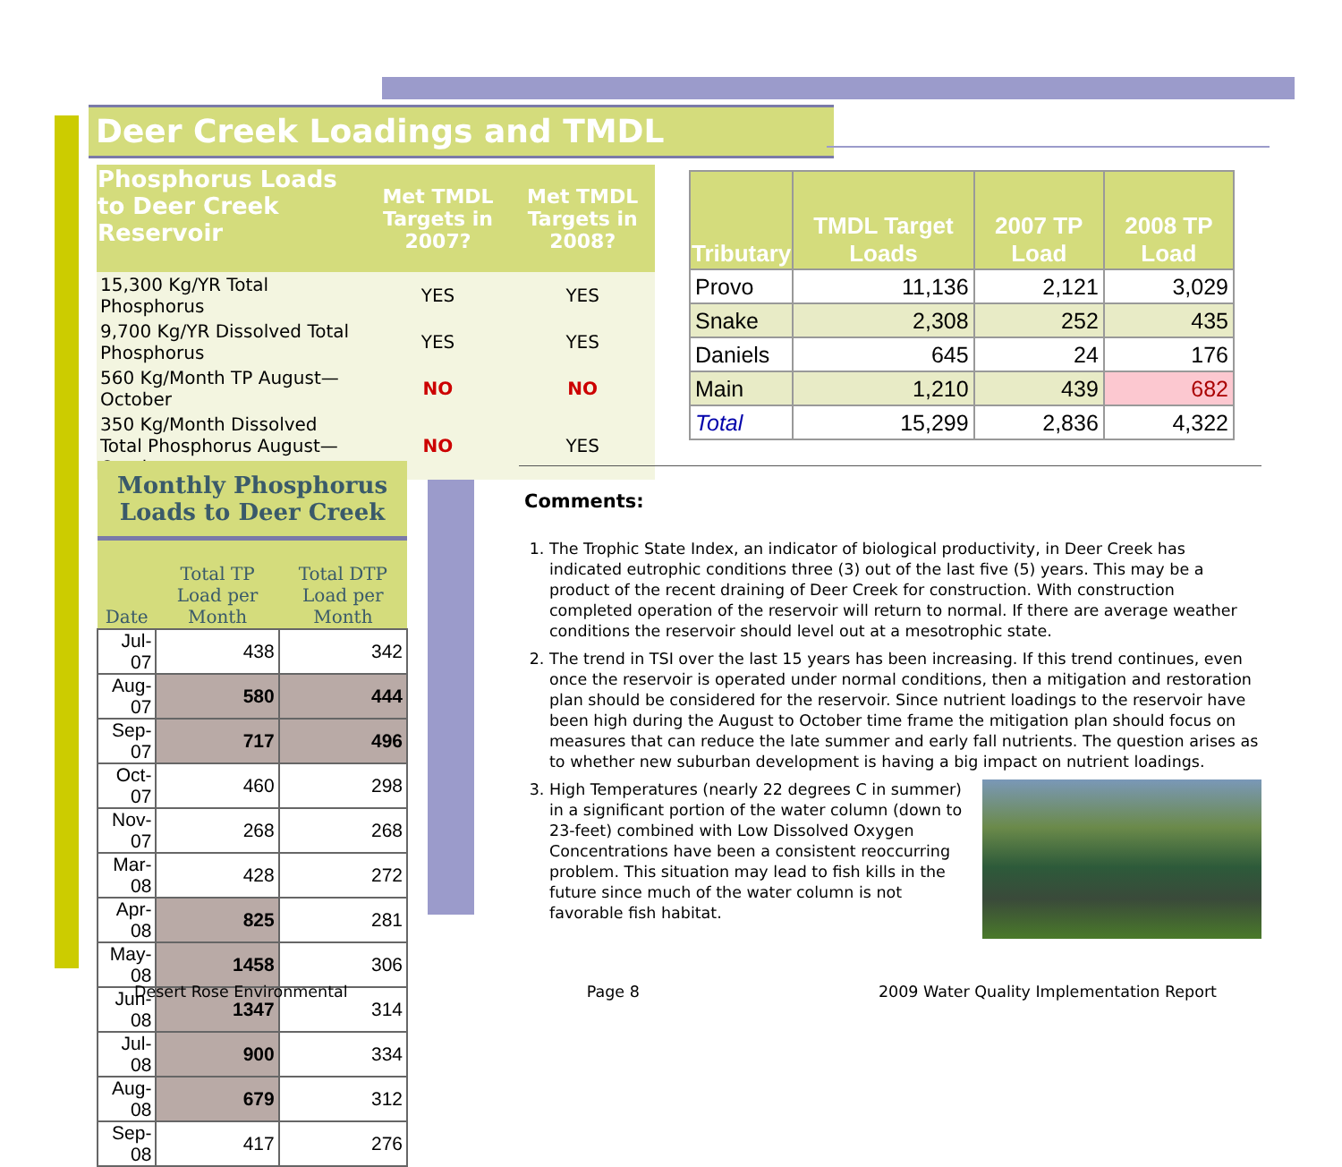Deer Creek Loadings and TMDL
| Phosphorus Loads to Deer Creek Reservoir | Met TMDL Targets in 2007? | Met TMDL Targets in 2008? |
| --- | --- | --- |
| 15,300 Kg/YR Total Phosphorus | YES | YES |
| 9,700 Kg/YR Dissolved Total Phosphorus | YES | YES |
| 560 Kg/Month TP August—October | NO | NO |
| 350 Kg/Month Dissolved Total Phosphorus August—October | NO | YES |
| Tributary | TMDL Target Loads | 2007 TP Load | 2008 TP Load |
| --- | --- | --- | --- |
| Provo | 11,136 | 2,121 | 3,029 |
| Snake | 2,308 | 252 | 435 |
| Daniels | 645 | 24 | 176 |
| Main | 1,210 | 439 | 682 |
| Total | 15,299 | 2,836 | 4,322 |
| Monthly Phosphorus Loads to Deer Creek | | |
| --- | --- | --- |
| Date | Total TP Load per Month | Total DTP Load per Month |
| Jul-07 | 438 | 342 |
| Aug-07 | 580 | 444 |
| Sep-07 | 717 | 496 |
| Oct-07 | 460 | 298 |
| Nov-07 | 268 | 268 |
| Mar-08 | 428 | 272 |
| Apr-08 | 825 | 281 |
| May-08 | 1458 | 306 |
| Jun-08 | 1347 | 314 |
| Jul-08 | 900 | 334 |
| Aug-08 | 679 | 312 |
| Sep-08 | 417 | 276 |
Comments:
1. The Trophic State Index, an indicator of biological productivity, in Deer Creek has indicated eutrophic conditions three (3) out of the last five (5) years. This may be a product of the recent draining of Deer Creek for construction. With construction completed operation of the reservoir will return to normal. If there are average weather conditions the reservoir should level out at a mesotrophic state.
2. The trend in TSI over the last 15 years has been increasing. If this trend continues, even once the reservoir is operated under normal conditions, then a mitigation and restoration plan should be considered for the reservoir. Since nutrient loadings to the reservoir have been high during the August to October time frame the mitigation plan should focus on measures that can reduce the late summer and early fall nutrients. The question arises as to whether new suburban development is having a big impact on nutrient loadings.
3. High Temperatures (nearly 22 degrees C in summer) in a significant portion of the water column (down to 23-feet) combined with Low Dissolved Oxygen Concentrations have been a consistent reoccurring problem. This situation may lead to fish kills in the future since much of the water column is not favorable fish habitat.
Desert Rose Environmental Page 8 2009 Water Quality Implementation Report